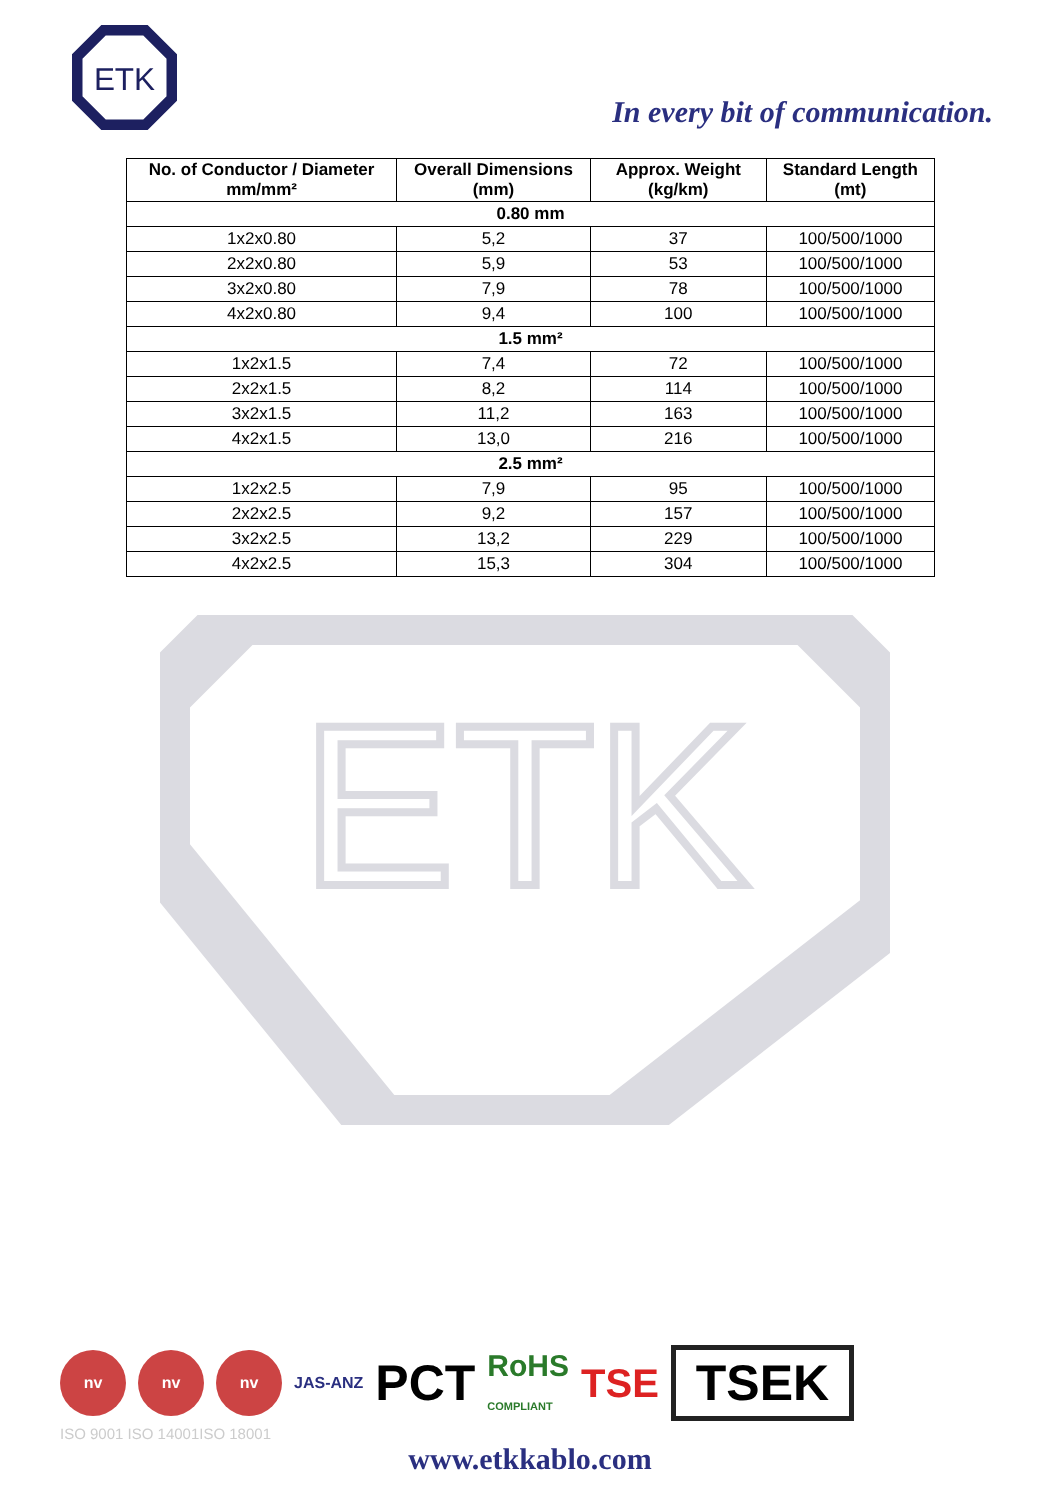ETK
In every bit of communication.
ETK
| No. of Conductor / Diameter mm/mm² | Overall Dimensions (mm) | Approx. Weight (kg/km) | Standard Length (mt) |
| --- | --- | --- | --- |
| 0.80 mm | | | |
| 1x2x0.80 | 5,2 | 37 | 100/500/1000 |
| 2x2x0.80 | 5,9 | 53 | 100/500/1000 |
| 3x2x0.80 | 7,9 | 78 | 100/500/1000 |
| 4x2x0.80 | 9,4 | 100 | 100/500/1000 |
| 1.5 mm² | | | |
| 1x2x1.5 | 7,4 | 72 | 100/500/1000 |
| 2x2x1.5 | 8,2 | 114 | 100/500/1000 |
| 3x2x1.5 | 11,2 | 163 | 100/500/1000 |
| 4x2x1.5 | 13,0 | 216 | 100/500/1000 |
| 2.5 mm² | | | |
| 1x2x2.5 | 7,9 | 95 | 100/500/1000 |
| 2x2x2.5 | 9,2 | 157 | 100/500/1000 |
| 3x2x2.5 | 13,2 | 229 | 100/500/1000 |
| 4x2x2.5 | 15,3 | 304 | 100/500/1000 |
nv nv nv
JAS-ANZ
PCT
RoHS
COMPLIANT
TSE
TSEK
ISO 9001 ISO 14001ISO 18001
www.etkkablo.com